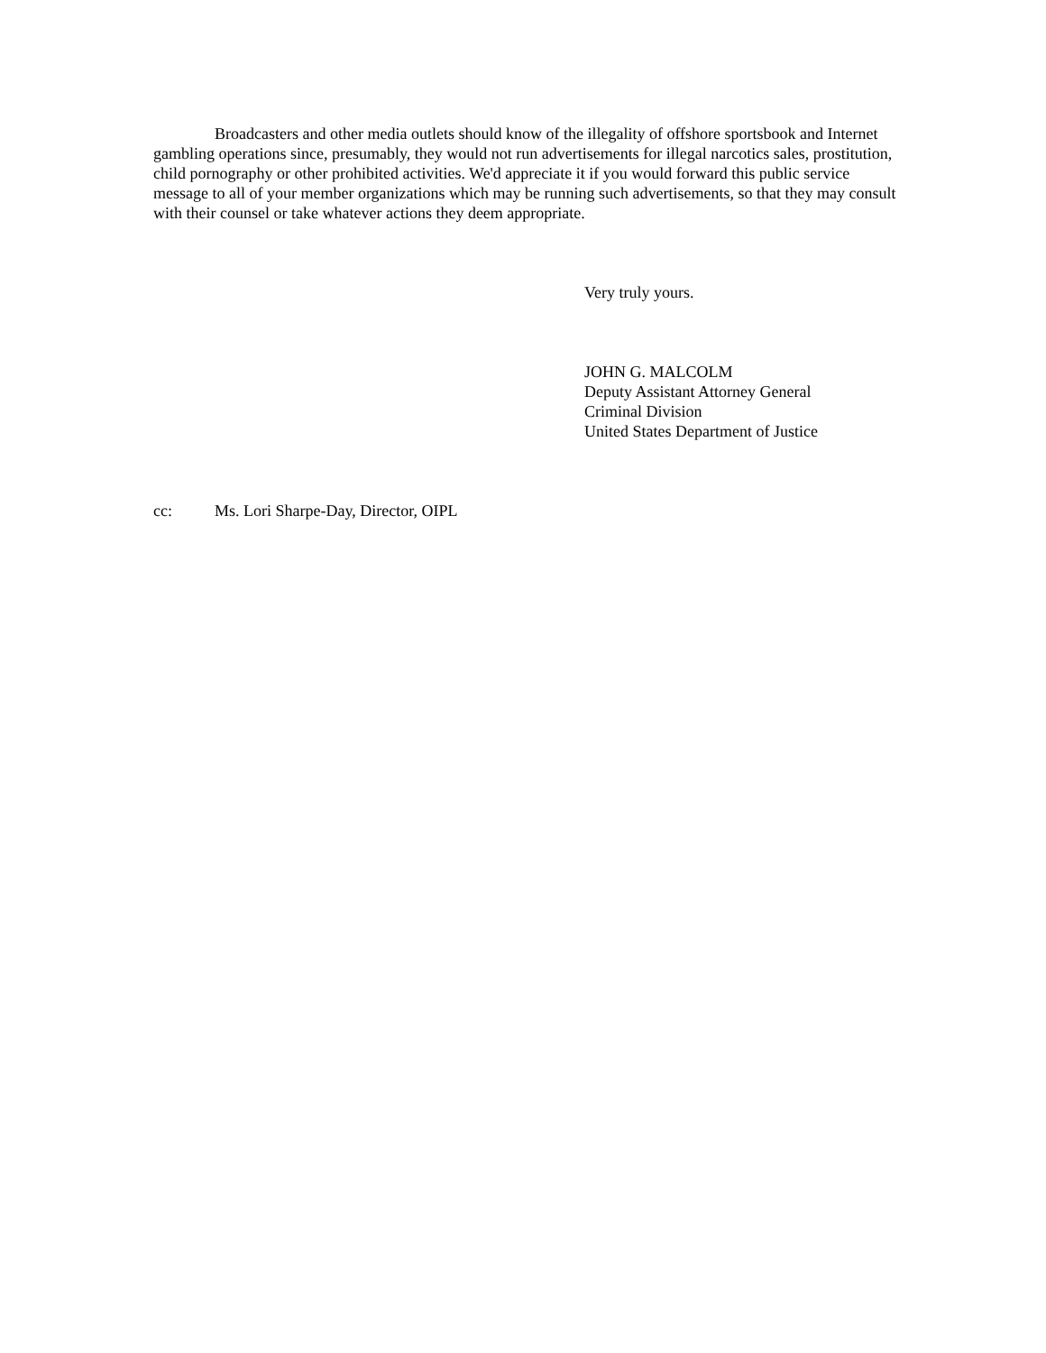Broadcasters and other media outlets should know of the illegality of offshore sportsbook and Internet gambling operations since, presumably, they would not run advertisements for illegal narcotics sales, prostitution, child pornography or other prohibited activities. We'd appreciate it if you would forward this public service message to all of your member organizations which may be running such advertisements, so that they may consult with their counsel or take whatever actions they deem appropriate.
Very truly yours.
JOHN G. MALCOLM
Deputy Assistant Attorney General
Criminal Division
United States Department of Justice
cc: Ms. Lori Sharpe-Day, Director, OIPL